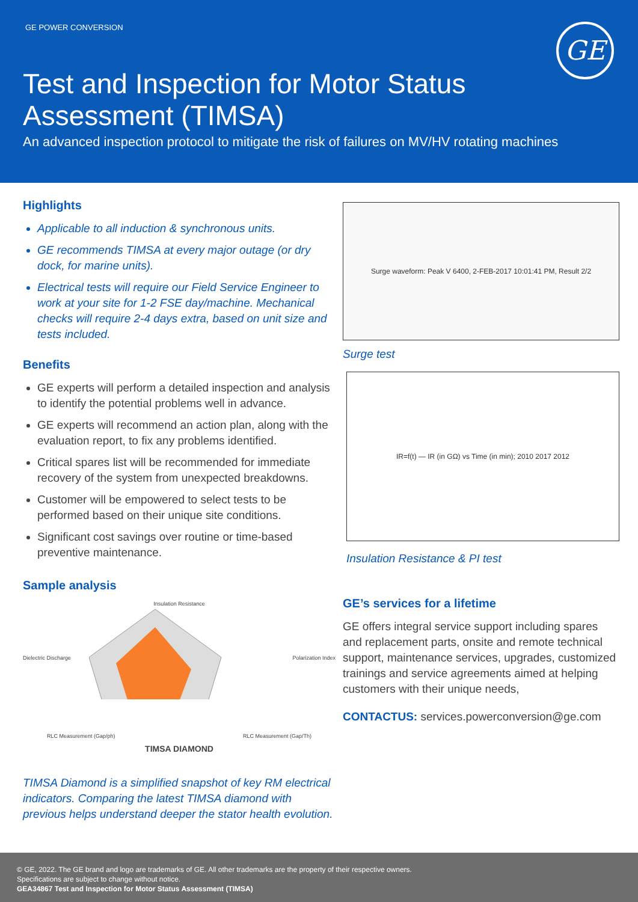GE POWER CONVERSION
GE
Test and Inspection for Motor Status
Assessment (TIMSA)
An advanced inspection protocol to mitigate the risk of failures on MV/HV rotating machines
Highlights
Applicable to all induction & synchronous units.
GE recommends TIMSA at every major outage (or dry dock, for marine units).
Electrical tests will require our Field Service Engineer to work at your site for 1-2 FSE day/machine. Mechanical checks will require 2-4 days extra, based on unit size and tests included.
Benefits
GE experts will perform a detailed inspection and analysis to identify the potential problems well in advance.
GE experts will recommend an action plan, along with the evaluation report, to fix any problems identified.
Critical spares list will be recommended for immediate recovery of the system from unexpected breakdowns.
Customer will be empowered to select tests to be performed based on their unique site conditions.
Significant cost savings over routine or time-based preventive maintenance.
Sample analysis
Insulation Resistance
Dielectric Discharge Polarization Index
RLC Measurement (Gap/ph) RLC Measurement (Gap/Th)
TIMSA DIAMOND
TIMSA Diamond is a simplified snapshot of key RM electrical indicators. Comparing the latest TIMSA diamond with previous helps understand deeper the stator health evolution.
Surge waveform: Peak V 6400, 2-FEB-2017 10:01:41 PM, Result 2/2
Surge test
IR=f(t) — IR (in GΩ) vs Time (in min); 2010 2017 2012
Insulation Resistance & PI test
GE’s services for a lifetime
GE offers integral service support including spares and replacement parts, onsite and remote technical support, maintenance services, upgrades, customized trainings and service agreements aimed at helping customers with their unique needs,
CONTACTUS: services.powerconversion@ge.com
© GE, 2022. The GE brand and logo are trademarks of GE. All other trademarks are the property of their respective owners.
Specifications are subject to change without notice.
GEA34867 Test and Inspection for Motor Status Assessment (TIMSA)